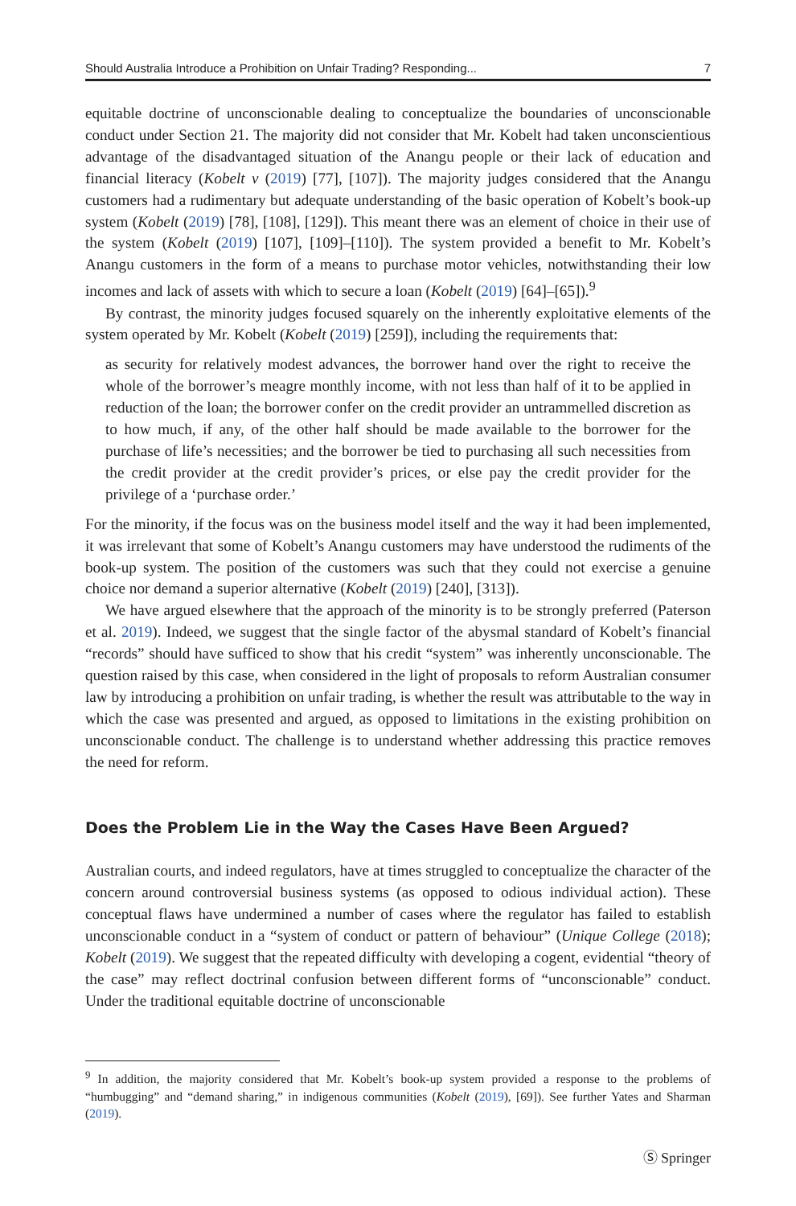Should Australia Introduce a Prohibition on Unfair Trading? Responding... 7
equitable doctrine of unconscionable dealing to conceptualize the boundaries of unconscionable conduct under Section 21. The majority did not consider that Mr. Kobelt had taken unconscientious advantage of the disadvantaged situation of the Anangu people or their lack of education and financial literacy (Kobelt v (2019) [77], [107]). The majority judges considered that the Anangu customers had a rudimentary but adequate understanding of the basic operation of Kobelt’s book-up system (Kobelt (2019) [78], [108], [129]). This meant there was an element of choice in their use of the system (Kobelt (2019) [107], [109]–[110]). The system provided a benefit to Mr. Kobelt’s Anangu customers in the form of a means to purchase motor vehicles, notwithstanding their low incomes and lack of assets with which to secure a loan (Kobelt (2019) [64]–[65]).<sup>9</sup>
By contrast, the minority judges focused squarely on the inherently exploitative elements of the system operated by Mr. Kobelt (Kobelt (2019) [259]), including the requirements that:
as security for relatively modest advances, the borrower hand over the right to receive the whole of the borrower’s meagre monthly income, with not less than half of it to be applied in reduction of the loan; the borrower confer on the credit provider an untrammelled discretion as to how much, if any, of the other half should be made available to the borrower for the purchase of life’s necessities; and the borrower be tied to purchasing all such necessities from the credit provider at the credit provider’s prices, or else pay the credit provider for the privilege of a ‘purchase order.’
For the minority, if the focus was on the business model itself and the way it had been implemented, it was irrelevant that some of Kobelt’s Anangu customers may have understood the rudiments of the book-up system. The position of the customers was such that they could not exercise a genuine choice nor demand a superior alternative (Kobelt (2019) [240], [313]).
We have argued elsewhere that the approach of the minority is to be strongly preferred (Paterson et al. 2019). Indeed, we suggest that the single factor of the abysmal standard of Kobelt’s financial “records” should have sufficed to show that his credit “system” was inherently unconscionable. The question raised by this case, when considered in the light of proposals to reform Australian consumer law by introducing a prohibition on unfair trading, is whether the result was attributable to the way in which the case was presented and argued, as opposed to limitations in the existing prohibition on unconscionable conduct. The challenge is to understand whether addressing this practice removes the need for reform.
Does the Problem Lie in the Way the Cases Have Been Argued?
Australian courts, and indeed regulators, have at times struggled to conceptualize the character of the concern around controversial business systems (as opposed to odious individual action). These conceptual flaws have undermined a number of cases where the regulator has failed to establish unconscionable conduct in a “system of conduct or pattern of behaviour” (Unique College (2018); Kobelt (2019). We suggest that the repeated difficulty with developing a cogent, evidential “theory of the case” may reflect doctrinal confusion between different forms of “unconscionable” conduct. Under the traditional equitable doctrine of unconscionable
<sup>9</sup> In addition, the majority considered that Mr. Kobelt’s book-up system provided a response to the problems of “humbugging” and “demand sharing,” in indigenous communities (Kobelt (2019), [69]). See further Yates and Sharman (2019).
Ⓢ Springer